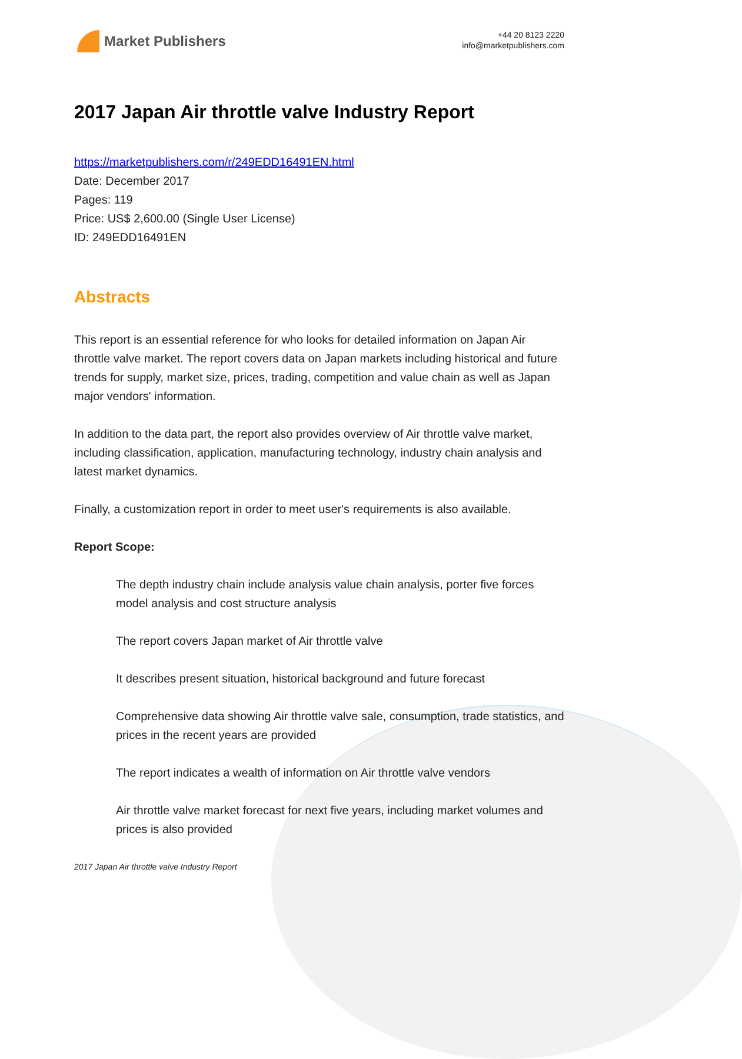Market Publishers
+44 20 8123 2220
info@marketpublishers.com
2017 Japan Air throttle valve Industry Report
https://marketpublishers.com/r/249EDD16491EN.html
Date: December 2017
Pages: 119
Price: US$ 2,600.00 (Single User License)
ID: 249EDD16491EN
Abstracts
This report is an essential reference for who looks for detailed information on Japan Air throttle valve market. The report covers data on Japan markets including historical and future trends for supply, market size, prices, trading, competition and value chain as well as Japan major vendors' information.
In addition to the data part, the report also provides overview of Air throttle valve market, including classification, application, manufacturing technology, industry chain analysis and latest market dynamics.
Finally, a customization report in order to meet user's requirements is also available.
Report Scope:
The depth industry chain include analysis value chain analysis, porter five forces model analysis and cost structure analysis
The report covers Japan market of Air throttle valve
It describes present situation, historical background and future forecast
Comprehensive data showing Air throttle valve sale, consumption, trade statistics, and prices in the recent years are provided
The report indicates a wealth of information on Air throttle valve vendors
Air throttle valve market forecast for next five years, including market volumes and prices is also provided
2017 Japan Air throttle valve Industry Report